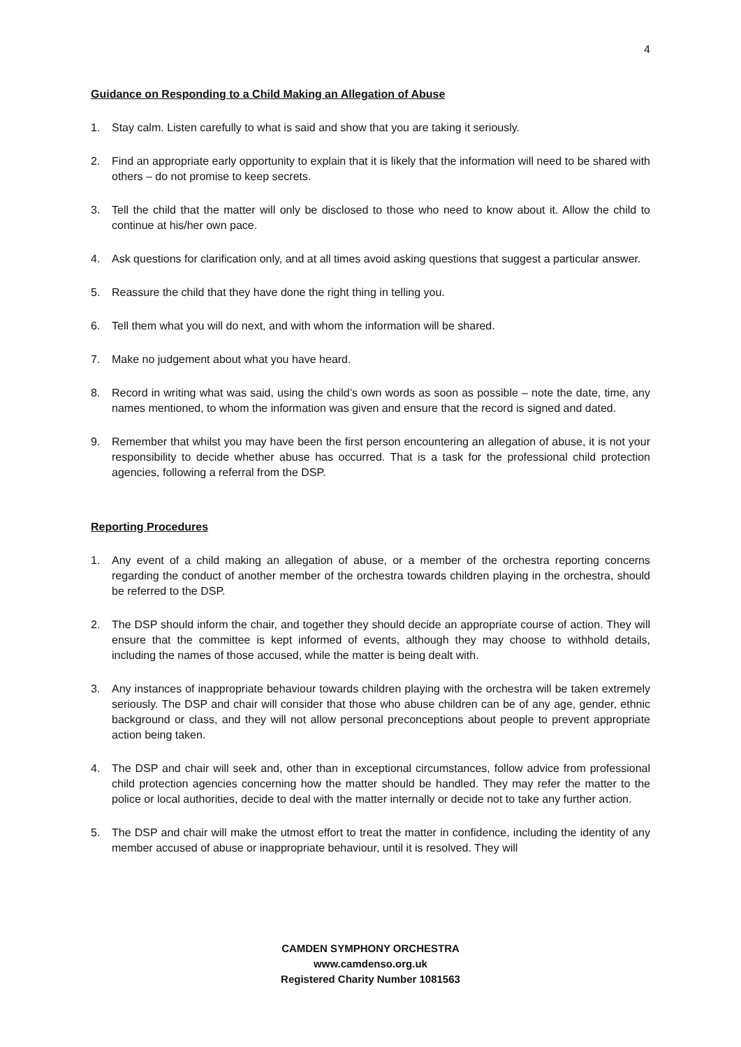4
Guidance on Responding to a Child Making an Allegation of Abuse
1. Stay calm. Listen carefully to what is said and show that you are taking it seriously.
2. Find an appropriate early opportunity to explain that it is likely that the information will need to be shared with others – do not promise to keep secrets.
3. Tell the child that the matter will only be disclosed to those who need to know about it. Allow the child to continue at his/her own pace.
4. Ask questions for clarification only, and at all times avoid asking questions that suggest a particular answer.
5. Reassure the child that they have done the right thing in telling you.
6. Tell them what you will do next, and with whom the information will be shared.
7. Make no judgement about what you have heard.
8. Record in writing what was said, using the child’s own words as soon as possible – note the date, time, any names mentioned, to whom the information was given and ensure that the record is signed and dated.
9. Remember that whilst you may have been the first person encountering an allegation of abuse, it is not your responsibility to decide whether abuse has occurred. That is a task for the professional child protection agencies, following a referral from the DSP.
Reporting Procedures
1. Any event of a child making an allegation of abuse, or a member of the orchestra reporting concerns regarding the conduct of another member of the orchestra towards children playing in the orchestra, should be referred to the DSP.
2. The DSP should inform the chair, and together they should decide an appropriate course of action. They will ensure that the committee is kept informed of events, although they may choose to withhold details, including the names of those accused, while the matter is being dealt with.
3. Any instances of inappropriate behaviour towards children playing with the orchestra will be taken extremely seriously. The DSP and chair will consider that those who abuse children can be of any age, gender, ethnic background or class, and they will not allow personal preconceptions about people to prevent appropriate action being taken.
4. The DSP and chair will seek and, other than in exceptional circumstances, follow advice from professional child protection agencies concerning how the matter should be handled. They may refer the matter to the police or local authorities, decide to deal with the matter internally or decide not to take any further action.
5. The DSP and chair will make the utmost effort to treat the matter in confidence, including the identity of any member accused of abuse or inappropriate behaviour, until it is resolved. They will
CAMDEN SYMPHONY ORCHESTRA
www.camdenso.org.uk
Registered Charity Number 1081563